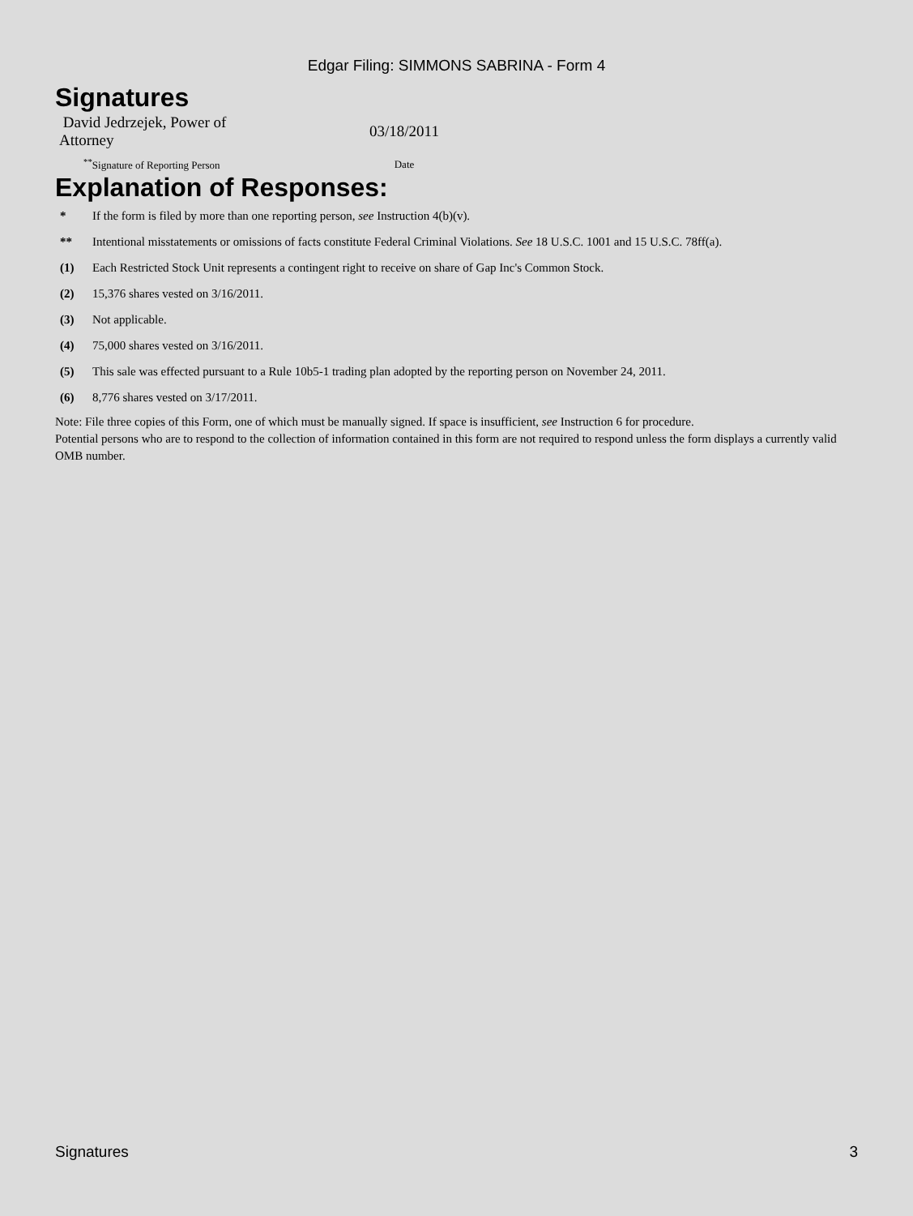Edgar Filing: SIMMONS SABRINA - Form 4
Signatures
| David Jedrzejek, Power of Attorney | 03/18/2011 |
| <sup>**</sup> Signature of Reporting Person | Date |
Explanation of Responses:
| * | If the form is filed by more than one reporting person, see Instruction 4(b)(v). |
| ** | Intentional misstatements or omissions of facts constitute Federal Criminal Violations. See 18 U.S.C. 1001 and 15 U.S.C. 78ff(a). |
| (1) | Each Restricted Stock Unit represents a contingent right to receive on share of Gap Inc's Common Stock. |
| (2) | 15,376 shares vested on 3/16/2011. |
| (3) | Not applicable. |
| (4) | 75,000 shares vested on 3/16/2011. |
| (5) | This sale was effected pursuant to a Rule 10b5-1 trading plan adopted by the reporting person on November 24, 2011. |
| (6) | 8,776 shares vested on 3/17/2011. |
Note: File three copies of this Form, one of which must be manually signed. If space is insufficient, see Instruction 6 for procedure.
Potential persons who are to respond to the collection of information contained in this form are not required to respond unless the form displays a currently valid OMB number.
Signatures 3